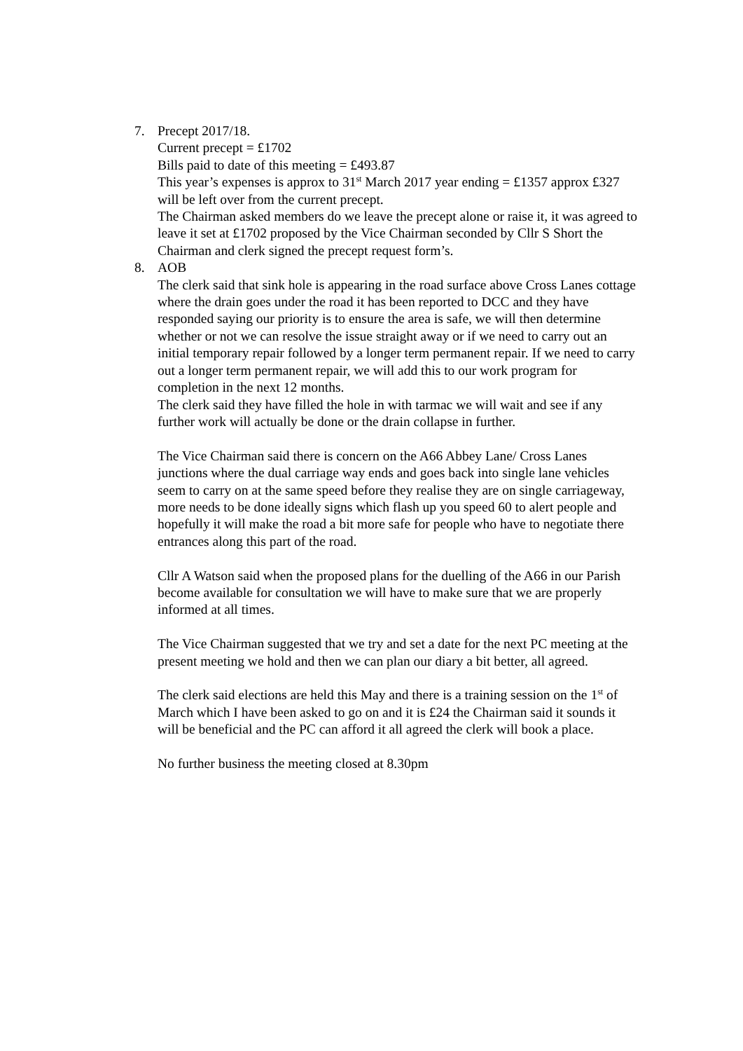7. Precept 2017/18.
Current precept = £1702
Bills paid to date of this meeting = £493.87
This year’s expenses is approx to 31<sup>st</sup> March 2017 year ending = £1357 approx £327 will be left over from the current precept.
The Chairman asked members do we leave the precept alone or raise it, it was agreed to leave it set at £1702 proposed by the Vice Chairman seconded by Cllr S Short the Chairman and clerk signed the precept request form’s.
8. AOB
The clerk said that sink hole is appearing in the road surface above Cross Lanes cottage where the drain goes under the road it has been reported to DCC and they have responded saying our priority is to ensure the area is safe, we will then determine whether or not we can resolve the issue straight away or if we need to carry out an initial temporary repair followed by a longer term permanent repair. If we need to carry out a longer term permanent repair, we will add this to our work program for completion in the next 12 months.
The clerk said they have filled the hole in with tarmac we will wait and see if any further work will actually be done or the drain collapse in further.
The Vice Chairman said there is concern on the A66 Abbey Lane/ Cross Lanes junctions where the dual carriage way ends and goes back into single lane vehicles seem to carry on at the same speed before they realise they are on single carriageway, more needs to be done ideally signs which flash up you speed 60 to alert people and hopefully it will make the road a bit more safe for people who have to negotiate there entrances along this part of the road.
Cllr A Watson said when the proposed plans for the duelling of the A66 in our Parish become available for consultation we will have to make sure that we are properly informed at all times.
The Vice Chairman suggested that we try and set a date for the next PC meeting at the present meeting we hold and then we can plan our diary a bit better, all agreed.
The clerk said elections are held this May and there is a training session on the 1<sup>st</sup> of March which I have been asked to go on and it is £24 the Chairman said it sounds it will be beneficial and the PC can afford it all agreed the clerk will book a place.
No further business the meeting closed at 8.30pm